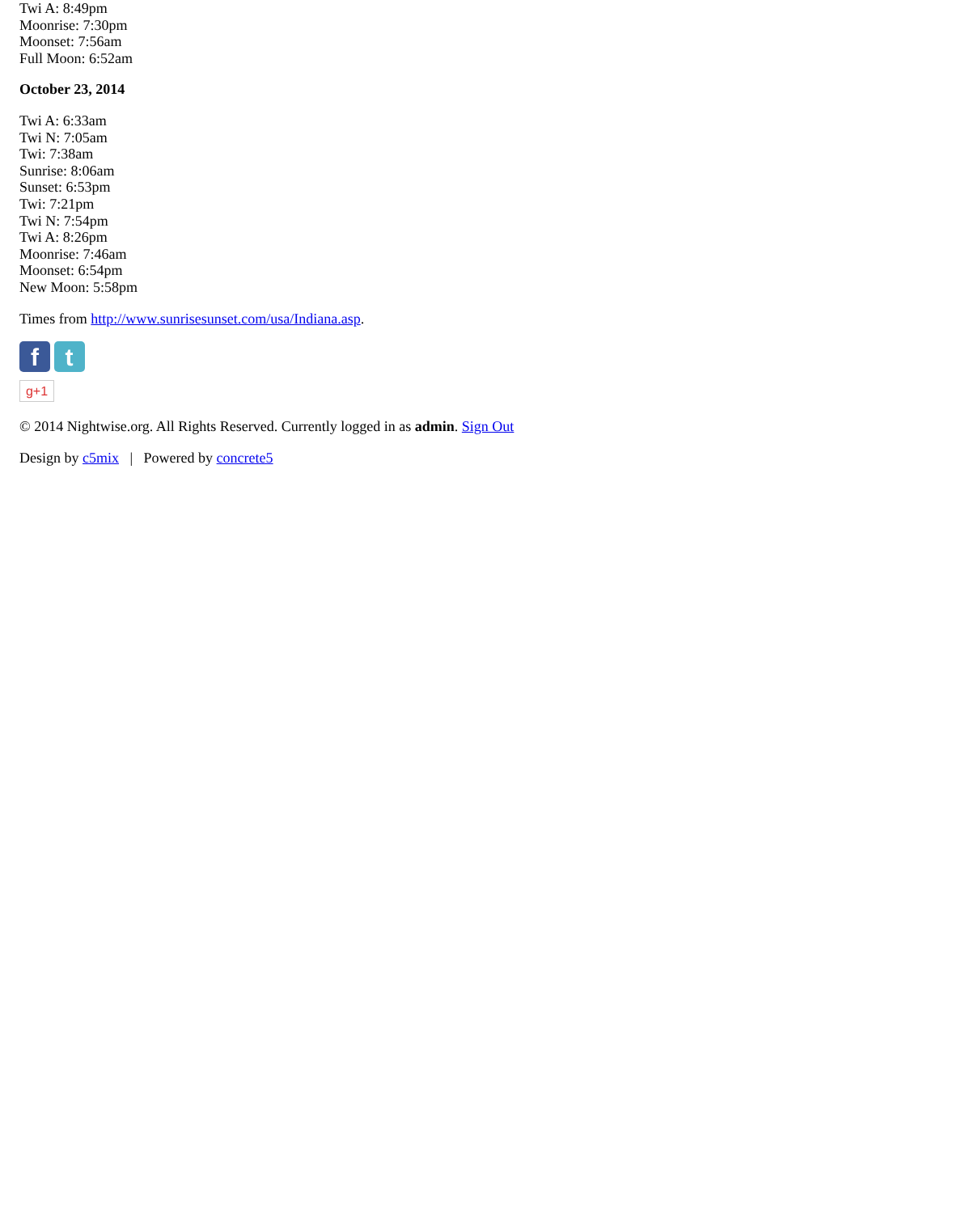Twi A: 8:49pm
Moonrise: 7:30pm
Moonset: 7:56am
Full Moon: 6:52am
October 23, 2014
Twi A: 6:33am
Twi N: 7:05am
Twi: 7:38am
Sunrise: 8:06am
Sunset: 6:53pm
Twi: 7:21pm
Twi N: 7:54pm
Twi A: 8:26pm
Moonrise: 7:46am
Moonset: 6:54pm
New Moon: 5:58pm
Times from http://www.sunrisesunset.com/usa/Indiana.asp.
f t
g+1
© 2014 Nightwise.org. All Rights Reserved. Currently logged in as admin. Sign Out
Design by c5mix | Powered by concrete5